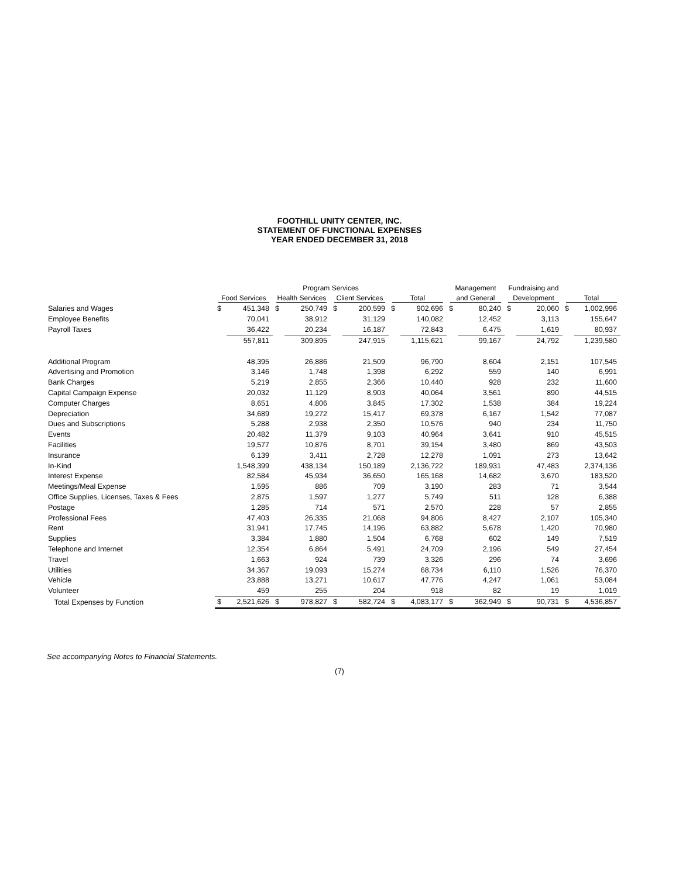FOOTHILL UNITY CENTER, INC.
STATEMENT OF FUNCTIONAL EXPENSES
YEAR ENDED DECEMBER 31, 2018
| | Program Services | | | | | | | | Management | | Fundraising and | | | |
| --- | --- | --- | --- | --- | --- | --- | --- | --- | --- | --- | --- | --- | --- | --- |
| | Food Services | | Health Services | | Client Services | | Total | | and General | | Development | | Total | |
| Salaries and Wages | $ | 451,348 | $ | 250,749 | $ | 200,599 | $ | 902,696 | $ | 80,240 | $ | 20,060 | $ | 1,002,996 |
| Employee Benefits | | 70,041 | | 38,912 | | 31,129 | | 140,082 | | 12,452 | | 3,113 | | 155,647 |
| Payroll Taxes | | 36,422 | | 20,234 | | 16,187 | | 72,843 | | 6,475 | | 1,619 | | 80,937 |
| | | 557,811 | | 309,895 | | 247,915 | | 1,115,621 | | 99,167 | | 24,792 | | 1,239,580 |
| Additional Program | | 48,395 | | 26,886 | | 21,509 | | 96,790 | | 8,604 | | 2,151 | | 107,545 |
| Advertising and Promotion | | 3,146 | | 1,748 | | 1,398 | | 6,292 | | 559 | | 140 | | 6,991 |
| Bank Charges | | 5,219 | | 2,855 | | 2,366 | | 10,440 | | 928 | | 232 | | 11,600 |
| Capital Campaign Expense | | 20,032 | | 11,129 | | 8,903 | | 40,064 | | 3,561 | | 890 | | 44,515 |
| Computer Charges | | 8,651 | | 4,806 | | 3,845 | | 17,302 | | 1,538 | | 384 | | 19,224 |
| Depreciation | | 34,689 | | 19,272 | | 15,417 | | 69,378 | | 6,167 | | 1,542 | | 77,087 |
| Dues and Subscriptions | | 5,288 | | 2,938 | | 2,350 | | 10,576 | | 940 | | 234 | | 11,750 |
| Events | | 20,482 | | 11,379 | | 9,103 | | 40,964 | | 3,641 | | 910 | | 45,515 |
| Facilities | | 19,577 | | 10,876 | | 8,701 | | 39,154 | | 3,480 | | 869 | | 43,503 |
| Insurance | | 6,139 | | 3,411 | | 2,728 | | 12,278 | | 1,091 | | 273 | | 13,642 |
| In-Kind | | 1,548,399 | | 438,134 | | 150,189 | | 2,136,722 | | 189,931 | | 47,483 | | 2,374,136 |
| Interest Expense | | 82,584 | | 45,934 | | 36,650 | | 165,168 | | 14,682 | | 3,670 | | 183,520 |
| Meetings/Meal Expense | | 1,595 | | 886 | | 709 | | 3,190 | | 283 | | 71 | | 3,544 |
| Office Supplies, Licenses, Taxes & Fees | | 2,875 | | 1,597 | | 1,277 | | 5,749 | | 511 | | 128 | | 6,388 |
| Postage | | 1,285 | | 714 | | 571 | | 2,570 | | 228 | | 57 | | 2,855 |
| Professional Fees | | 47,403 | | 26,335 | | 21,068 | | 94,806 | | 8,427 | | 2,107 | | 105,340 |
| Rent | | 31,941 | | 17,745 | | 14,196 | | 63,882 | | 5,678 | | 1,420 | | 70,980 |
| Supplies | | 3,384 | | 1,880 | | 1,504 | | 6,768 | | 602 | | 149 | | 7,519 |
| Telephone and Internet | | 12,354 | | 6,864 | | 5,491 | | 24,709 | | 2,196 | | 549 | | 27,454 |
| Travel | | 1,663 | | 924 | | 739 | | 3,326 | | 296 | | 74 | | 3,696 |
| Utilities | | 34,367 | | 19,093 | | 15,274 | | 68,734 | | 6,110 | | 1,526 | | 76,370 |
| Vehicle | | 23,888 | | 13,271 | | 10,617 | | 47,776 | | 4,247 | | 1,061 | | 53,084 |
| Volunteer | | 459 | | 255 | | 204 | | 918 | | 82 | | 19 | | 1,019 |
| Total Expenses by Function | $ | 2,521,626 | $ | 978,827 | $ | 582,724 | $ | 4,083,177 | $ | 362,949 | $ | 90,731 | $ | 4,536,857 |
See accompanying Notes to Financial Statements.
(7)